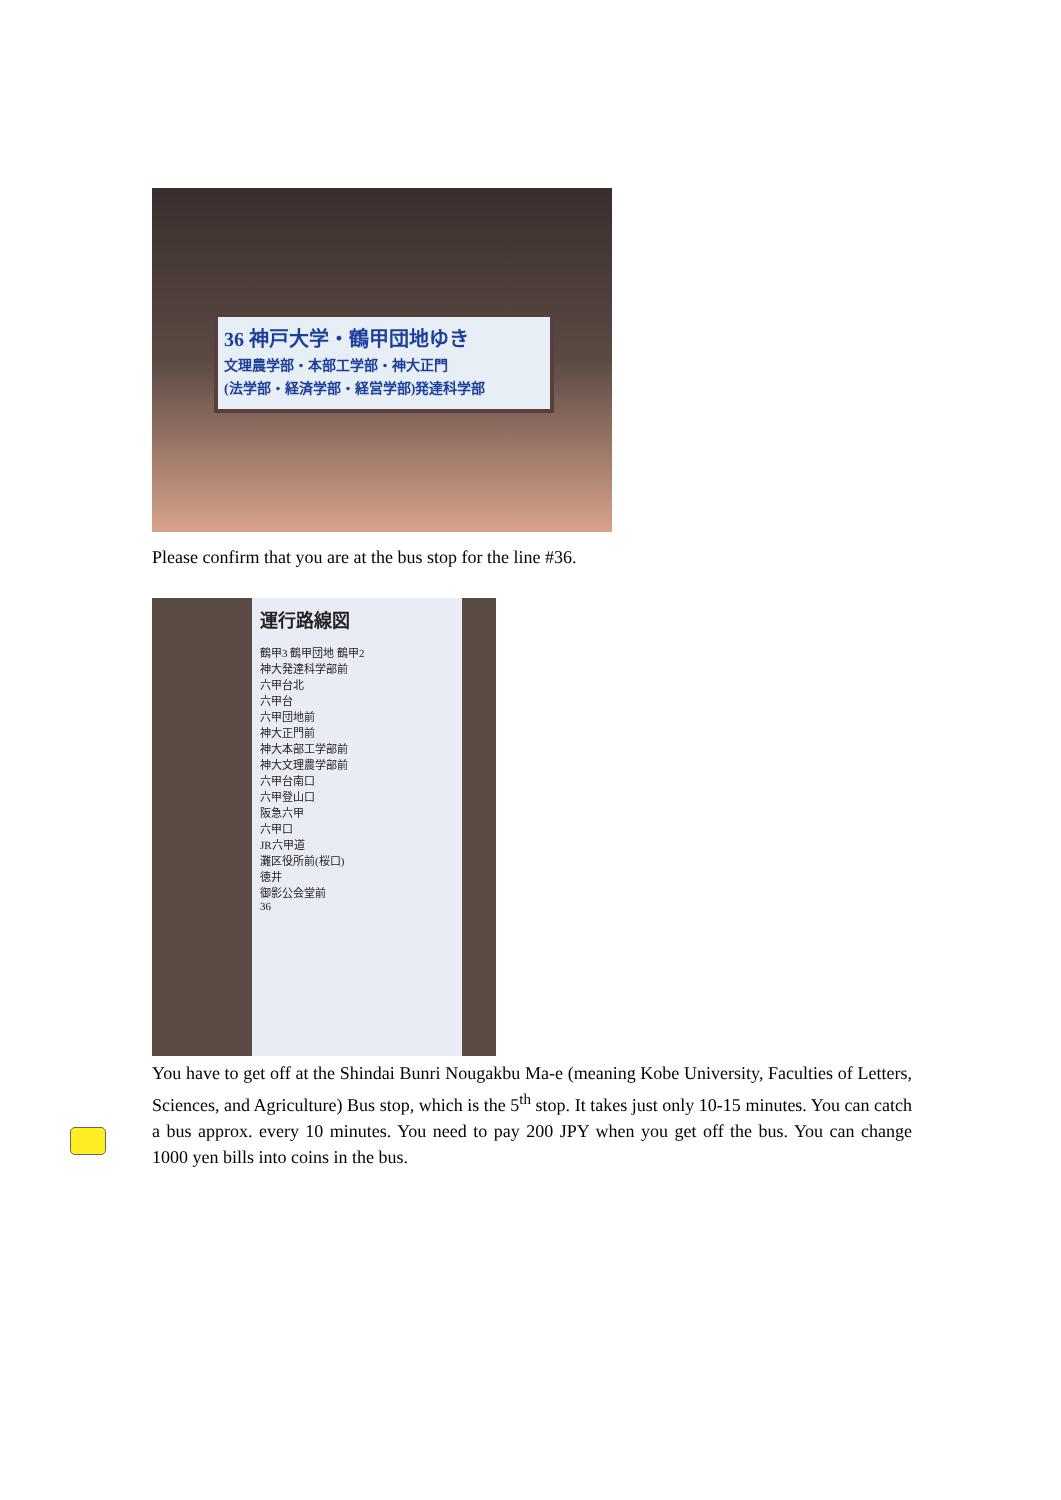36 神戸大学・鶴甲団地ゆき
文理農学部・本部工学部・神大正門
(法学部・経済学部・経営学部)発達科学部
Please confirm that you are at the bus stop for the line #36.
運行路線図
鶴甲3 鶴甲団地 鶴甲2
神大発達科学部前
六甲台北
六甲台
六甲団地前
神大正門前
神大本部工学部前
神大文理農学部前
六甲台南口
六甲登山口
阪急六甲
六甲口
JR六甲道
灘区役所前(桜口)
徳井
御影公会堂前
36
You have to get off at the Shindai Bunri Nougakbu Ma-e (meaning Kobe University, Faculties of Letters, Sciences, and Agriculture) Bus stop, which is the 5<sup>th</sup> stop. It takes just only 10-15 minutes. You can catch a bus approx. every 10 minutes. You need to pay 200 JPY when you get off the bus. You can change 1000 yen bills into coins in the bus.